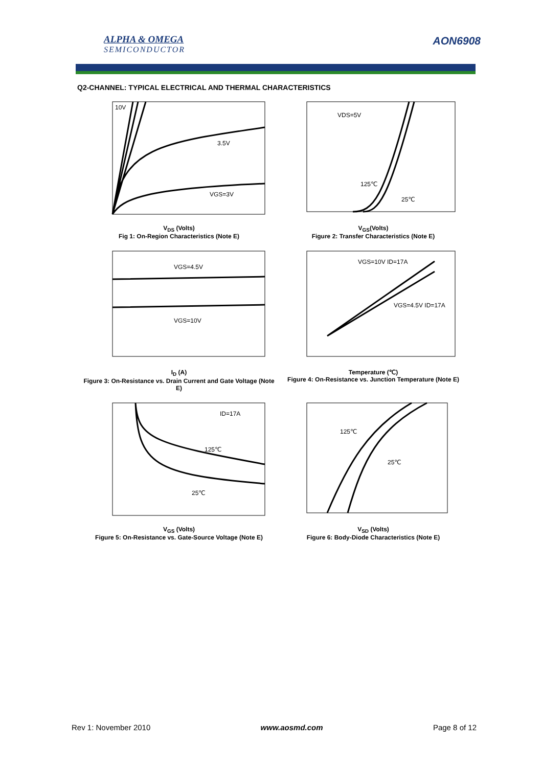ALPHA & OMEGA
SEMICONDUCTOR
AON6908
Q2-CHANNEL: TYPICAL ELECTRICAL AND THERMAL CHARACTERISTICS
VGS=3V
3.5V
10V
V<sub>DS</sub> (Volts)
Fig 1: On-Region Characteristics (Note E)
VDS=5V
125℃
25℃
V<sub>GS</sub>(Volts)
Figure 2: Transfer Characteristics (Note E)
VGS=4.5V
VGS=10V
I<sub>D</sub> (A)
Figure 3: On-Resistance vs. Drain Current and Gate Voltage (Note E)
VGS=10V ID=17A
VGS=4.5V ID=17A
Temperature (℃)
Figure 4: On-Resistance vs. Junction Temperature (Note E)
ID=17A
125℃
25℃
V<sub>GS</sub> (Volts)
Figure 5: On-Resistance vs. Gate-Source Voltage (Note E)
125℃
25℃
V<sub>SD</sub> (Volts)
Figure 6: Body-Diode Characteristics (Note E)
Rev 1: November 2010 www.aosmd.com Page 8 of 12